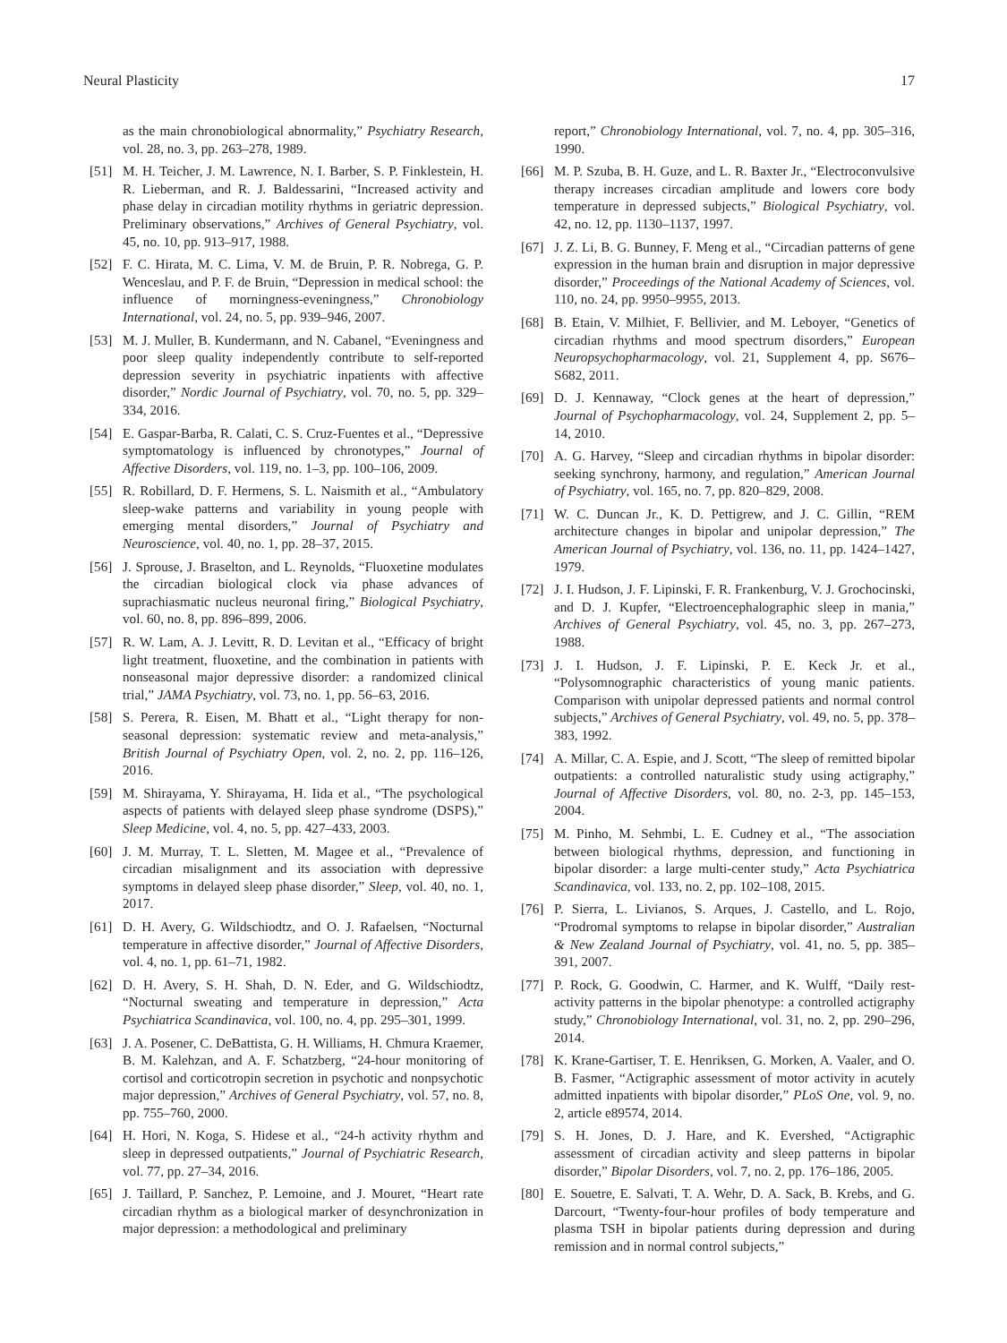Neural Plasticity 17
as the main chronobiological abnormality,” Psychiatry Research, vol. 28, no. 3, pp. 263–278, 1989.
[51] M. H. Teicher, J. M. Lawrence, N. I. Barber, S. P. Finklestein, H. R. Lieberman, and R. J. Baldessarini, “Increased activity and phase delay in circadian motility rhythms in geriatric depression. Preliminary observations,” Archives of General Psychiatry, vol. 45, no. 10, pp. 913–917, 1988.
[52] F. C. Hirata, M. C. Lima, V. M. de Bruin, P. R. Nobrega, G. P. Wenceslau, and P. F. de Bruin, “Depression in medical school: the influence of morningness-eveningness,” Chronobiology International, vol. 24, no. 5, pp. 939–946, 2007.
[53] M. J. Muller, B. Kundermann, and N. Cabanel, “Eveningness and poor sleep quality independently contribute to self-reported depression severity in psychiatric inpatients with affective disorder,” Nordic Journal of Psychiatry, vol. 70, no. 5, pp. 329–334, 2016.
[54] E. Gaspar-Barba, R. Calati, C. S. Cruz-Fuentes et al., “Depressive symptomatology is influenced by chronotypes,” Journal of Affective Disorders, vol. 119, no. 1–3, pp. 100–106, 2009.
[55] R. Robillard, D. F. Hermens, S. L. Naismith et al., “Ambulatory sleep-wake patterns and variability in young people with emerging mental disorders,” Journal of Psychiatry and Neuroscience, vol. 40, no. 1, pp. 28–37, 2015.
[56] J. Sprouse, J. Braselton, and L. Reynolds, “Fluoxetine modulates the circadian biological clock via phase advances of suprachiasmatic nucleus neuronal firing,” Biological Psychiatry, vol. 60, no. 8, pp. 896–899, 2006.
[57] R. W. Lam, A. J. Levitt, R. D. Levitan et al., “Efficacy of bright light treatment, fluoxetine, and the combination in patients with nonseasonal major depressive disorder: a randomized clinical trial,” JAMA Psychiatry, vol. 73, no. 1, pp. 56–63, 2016.
[58] S. Perera, R. Eisen, M. Bhatt et al., “Light therapy for non-seasonal depression: systematic review and meta-analysis,” British Journal of Psychiatry Open, vol. 2, no. 2, pp. 116–126, 2016.
[59] M. Shirayama, Y. Shirayama, H. Iida et al., “The psychological aspects of patients with delayed sleep phase syndrome (DSPS),” Sleep Medicine, vol. 4, no. 5, pp. 427–433, 2003.
[60] J. M. Murray, T. L. Sletten, M. Magee et al., “Prevalence of circadian misalignment and its association with depressive symptoms in delayed sleep phase disorder,” Sleep, vol. 40, no. 1, 2017.
[61] D. H. Avery, G. Wildschiodtz, and O. J. Rafaelsen, “Nocturnal temperature in affective disorder,” Journal of Affective Disorders, vol. 4, no. 1, pp. 61–71, 1982.
[62] D. H. Avery, S. H. Shah, D. N. Eder, and G. Wildschiodtz, “Nocturnal sweating and temperature in depression,” Acta Psychiatrica Scandinavica, vol. 100, no. 4, pp. 295–301, 1999.
[63] J. A. Posener, C. DeBattista, G. H. Williams, H. Chmura Kraemer, B. M. Kalehzan, and A. F. Schatzberg, “24-hour monitoring of cortisol and corticotropin secretion in psychotic and nonpsychotic major depression,” Archives of General Psychiatry, vol. 57, no. 8, pp. 755–760, 2000.
[64] H. Hori, N. Koga, S. Hidese et al., “24-h activity rhythm and sleep in depressed outpatients,” Journal of Psychiatric Research, vol. 77, pp. 27–34, 2016.
[65] J. Taillard, P. Sanchez, P. Lemoine, and J. Mouret, “Heart rate circadian rhythm as a biological marker of desynchronization in major depression: a methodological and preliminary
report,” Chronobiology International, vol. 7, no. 4, pp. 305–316, 1990.
[66] M. P. Szuba, B. H. Guze, and L. R. Baxter Jr., “Electroconvulsive therapy increases circadian amplitude and lowers core body temperature in depressed subjects,” Biological Psychiatry, vol. 42, no. 12, pp. 1130–1137, 1997.
[67] J. Z. Li, B. G. Bunney, F. Meng et al., “Circadian patterns of gene expression in the human brain and disruption in major depressive disorder,” Proceedings of the National Academy of Sciences, vol. 110, no. 24, pp. 9950–9955, 2013.
[68] B. Etain, V. Milhiet, F. Bellivier, and M. Leboyer, “Genetics of circadian rhythms and mood spectrum disorders,” European Neuropsychopharmacology, vol. 21, Supplement 4, pp. S676–S682, 2011.
[69] D. J. Kennaway, “Clock genes at the heart of depression,” Journal of Psychopharmacology, vol. 24, Supplement 2, pp. 5–14, 2010.
[70] A. G. Harvey, “Sleep and circadian rhythms in bipolar disorder: seeking synchrony, harmony, and regulation,” American Journal of Psychiatry, vol. 165, no. 7, pp. 820–829, 2008.
[71] W. C. Duncan Jr., K. D. Pettigrew, and J. C. Gillin, “REM architecture changes in bipolar and unipolar depression,” The American Journal of Psychiatry, vol. 136, no. 11, pp. 1424–1427, 1979.
[72] J. I. Hudson, J. F. Lipinski, F. R. Frankenburg, V. J. Grochocinski, and D. J. Kupfer, “Electroencephalographic sleep in mania,” Archives of General Psychiatry, vol. 45, no. 3, pp. 267–273, 1988.
[73] J. I. Hudson, J. F. Lipinski, P. E. Keck Jr. et al., “Polysomnographic characteristics of young manic patients. Comparison with unipolar depressed patients and normal control subjects,” Archives of General Psychiatry, vol. 49, no. 5, pp. 378–383, 1992.
[74] A. Millar, C. A. Espie, and J. Scott, “The sleep of remitted bipolar outpatients: a controlled naturalistic study using actigraphy,” Journal of Affective Disorders, vol. 80, no. 2-3, pp. 145–153, 2004.
[75] M. Pinho, M. Sehmbi, L. E. Cudney et al., “The association between biological rhythms, depression, and functioning in bipolar disorder: a large multi-center study,” Acta Psychiatrica Scandinavica, vol. 133, no. 2, pp. 102–108, 2015.
[76] P. Sierra, L. Livianos, S. Arques, J. Castello, and L. Rojo, “Prodromal symptoms to relapse in bipolar disorder,” Australian & New Zealand Journal of Psychiatry, vol. 41, no. 5, pp. 385–391, 2007.
[77] P. Rock, G. Goodwin, C. Harmer, and K. Wulff, “Daily rest-activity patterns in the bipolar phenotype: a controlled actigraphy study,” Chronobiology International, vol. 31, no. 2, pp. 290–296, 2014.
[78] K. Krane-Gartiser, T. E. Henriksen, G. Morken, A. Vaaler, and O. B. Fasmer, “Actigraphic assessment of motor activity in acutely admitted inpatients with bipolar disorder,” PLoS One, vol. 9, no. 2, article e89574, 2014.
[79] S. H. Jones, D. J. Hare, and K. Evershed, “Actigraphic assessment of circadian activity and sleep patterns in bipolar disorder,” Bipolar Disorders, vol. 7, no. 2, pp. 176–186, 2005.
[80] E. Souetre, E. Salvati, T. A. Wehr, D. A. Sack, B. Krebs, and G. Darcourt, “Twenty-four-hour profiles of body temperature and plasma TSH in bipolar patients during depression and during remission and in normal control subjects,”